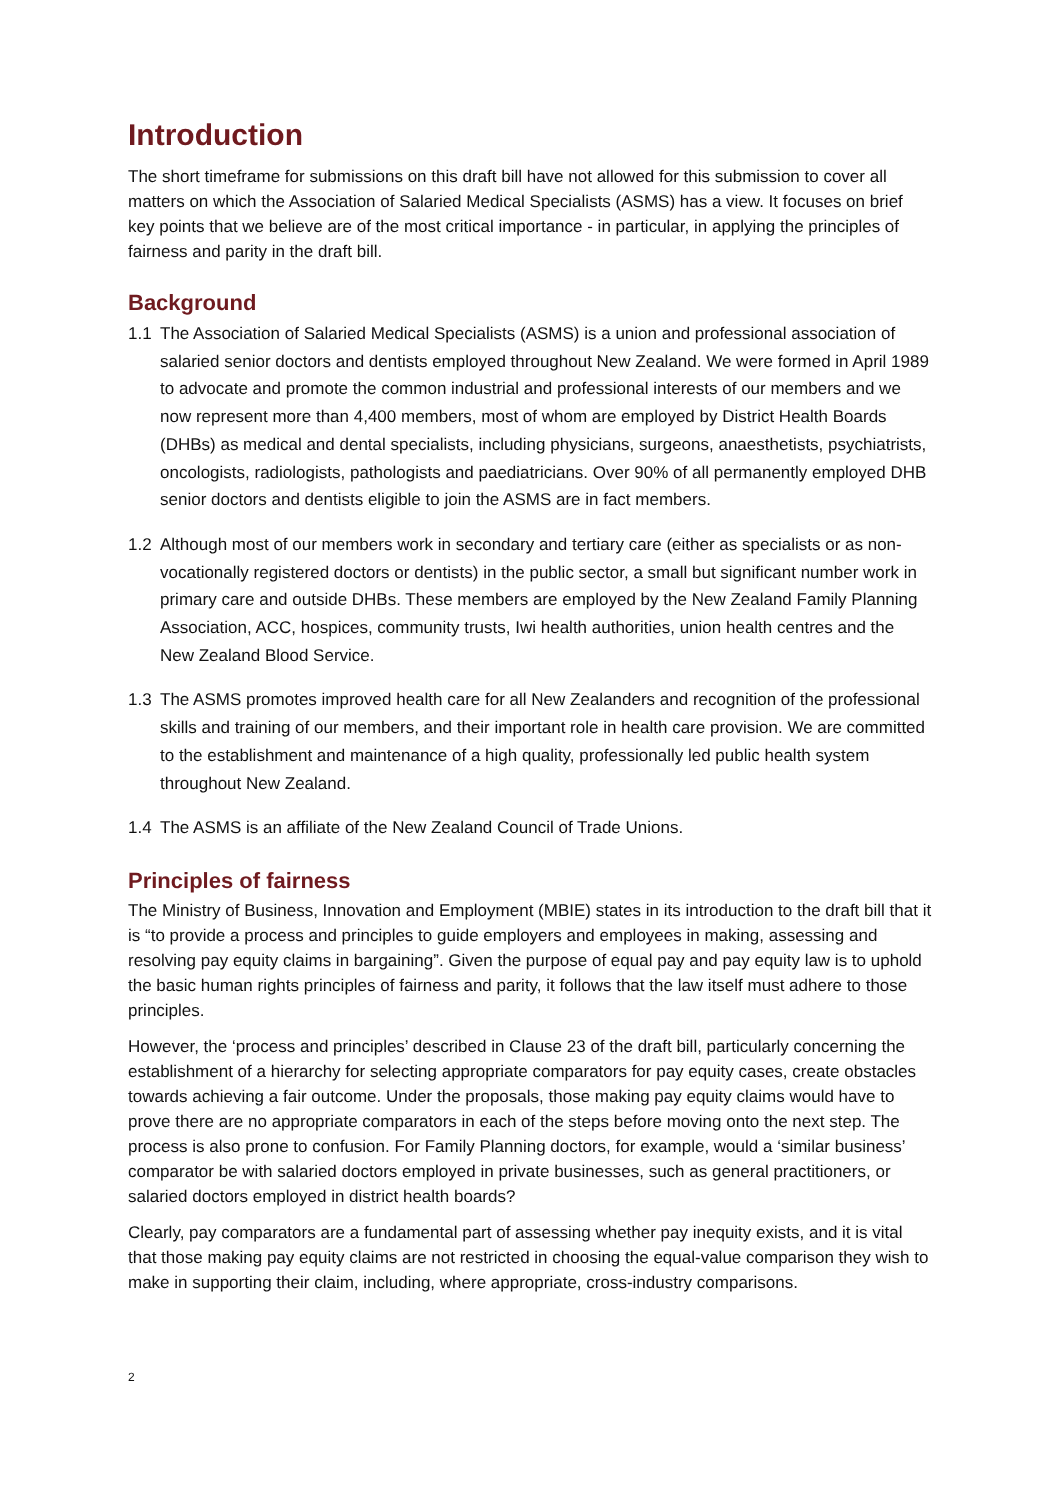Introduction
The short timeframe for submissions on this draft bill have not allowed for this submission to cover all matters on which the Association of Salaried Medical Specialists (ASMS) has a view. It focuses on brief key points that we believe are of the most critical importance - in particular, in applying the principles of fairness and parity in the draft bill.
Background
1.1 The Association of Salaried Medical Specialists (ASMS) is a union and professional association of salaried senior doctors and dentists employed throughout New Zealand. We were formed in April 1989 to advocate and promote the common industrial and professional interests of our members and we now represent more than 4,400 members, most of whom are employed by District Health Boards (DHBs) as medical and dental specialists, including physicians, surgeons, anaesthetists, psychiatrists, oncologists, radiologists, pathologists and paediatricians. Over 90% of all permanently employed DHB senior doctors and dentists eligible to join the ASMS are in fact members.
1.2 Although most of our members work in secondary and tertiary care (either as specialists or as non-vocationally registered doctors or dentists) in the public sector, a small but significant number work in primary care and outside DHBs. These members are employed by the New Zealand Family Planning Association, ACC, hospices, community trusts, Iwi health authorities, union health centres and the New Zealand Blood Service.
1.3 The ASMS promotes improved health care for all New Zealanders and recognition of the professional skills and training of our members, and their important role in health care provision. We are committed to the establishment and maintenance of a high quality, professionally led public health system throughout New Zealand.
1.4 The ASMS is an affiliate of the New Zealand Council of Trade Unions.
Principles of fairness
The Ministry of Business, Innovation and Employment (MBIE) states in its introduction to the draft bill that it is “to provide a process and principles to guide employers and employees in making, assessing and resolving pay equity claims in bargaining”. Given the purpose of equal pay and pay equity law is to uphold the basic human rights principles of fairness and parity, it follows that the law itself must adhere to those principles.
However, the ‘process and principles’ described in Clause 23 of the draft bill, particularly concerning the establishment of a hierarchy for selecting appropriate comparators for pay equity cases, create obstacles towards achieving a fair outcome. Under the proposals, those making pay equity claims would have to prove there are no appropriate comparators in each of the steps before moving onto the next step. The process is also prone to confusion. For Family Planning doctors, for example, would a ‘similar business’ comparator be with salaried doctors employed in private businesses, such as general practitioners, or salaried doctors employed in district health boards?
Clearly, pay comparators are a fundamental part of assessing whether pay inequity exists, and it is vital that those making pay equity claims are not restricted in choosing the equal-value comparison they wish to make in supporting their claim, including, where appropriate, cross-industry comparisons.
2